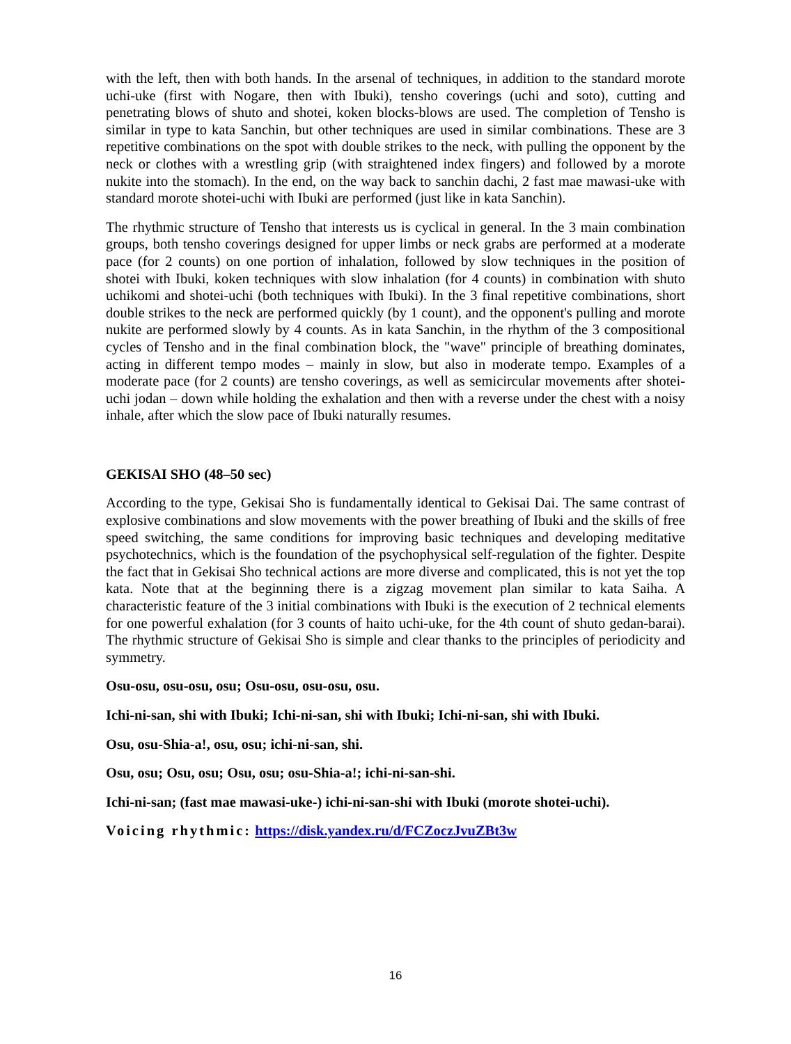with the left, then with both hands. In the arsenal of techniques, in addition to the standard morote uchi-uke (first with Nogare, then with Ibuki), tensho coverings (uchi and soto), cutting and penetrating blows of shuto and shotei, koken blocks-blows are used. The completion of Tensho is similar in type to kata Sanchin, but other techniques are used in similar combinations. These are 3 repetitive combinations on the spot with double strikes to the neck, with pulling the opponent by the neck or clothes with a wrestling grip (with straightened index fingers) and followed by a morote nukite into the stomach). In the end, on the way back to sanchin dachi, 2 fast mae mawasi-uke with standard morote shotei-uchi with Ibuki are performed (just like in kata Sanchin).
The rhythmic structure of Tensho that interests us is cyclical in general. In the 3 main combination groups, both tensho coverings designed for upper limbs or neck grabs are performed at a moderate pace (for 2 counts) on one portion of inhalation, followed by slow techniques in the position of shotei with Ibuki, koken techniques with slow inhalation (for 4 counts) in combination with shuto uchikomi and shotei-uchi (both techniques with Ibuki). In the 3 final repetitive combinations, short double strikes to the neck are performed quickly (by 1 count), and the opponent's pulling and morote nukite are performed slowly by 4 counts. As in kata Sanchin, in the rhythm of the 3 compositional cycles of Tensho and in the final combination block, the "wave" principle of breathing dominates, acting in different tempo modes – mainly in slow, but also in moderate tempo. Examples of a moderate pace (for 2 counts) are tensho coverings, as well as semicircular movements after shotei-uchi jodan – down while holding the exhalation and then with a reverse under the chest with a noisy inhale, after which the slow pace of Ibuki naturally resumes.
GEKISAI SHO (48–50 sec)
According to the type, Gekisai Sho is fundamentally identical to Gekisai Dai. The same contrast of explosive combinations and slow movements with the power breathing of Ibuki and the skills of free speed switching, the same conditions for improving basic techniques and developing meditative psychotechnics, which is the foundation of the psychophysical self-regulation of the fighter. Despite the fact that in Gekisai Sho technical actions are more diverse and complicated, this is not yet the top kata. Note that at the beginning there is a zigzag movement plan similar to kata Saiha. A characteristic feature of the 3 initial combinations with Ibuki is the execution of 2 technical elements for one powerful exhalation (for 3 counts of haito uchi-uke, for the 4th count of shuto gedan-barai). The rhythmic structure of Gekisai Sho is simple and clear thanks to the principles of periodicity and symmetry.
Osu-osu, osu-osu, osu; Osu-osu, osu-osu, osu.
Ichi-ni-san, shi with Ibuki; Ichi-ni-san, shi with Ibuki; Ichi-ni-san, shi with Ibuki.
Osu, osu-Shia-a!, osu, osu; ichi-ni-san, shi.
Osu, osu; Osu, osu; Osu, osu; osu-Shia-a!; ichi-ni-san-shi.
Ichi-ni-san; (fast mae mawasi-uke-) ichi-ni-san-shi with Ibuki (morote shotei-uchi).
Voicing rhythmic: https://disk.yandex.ru/d/FCZoczJvuZBt3w
16